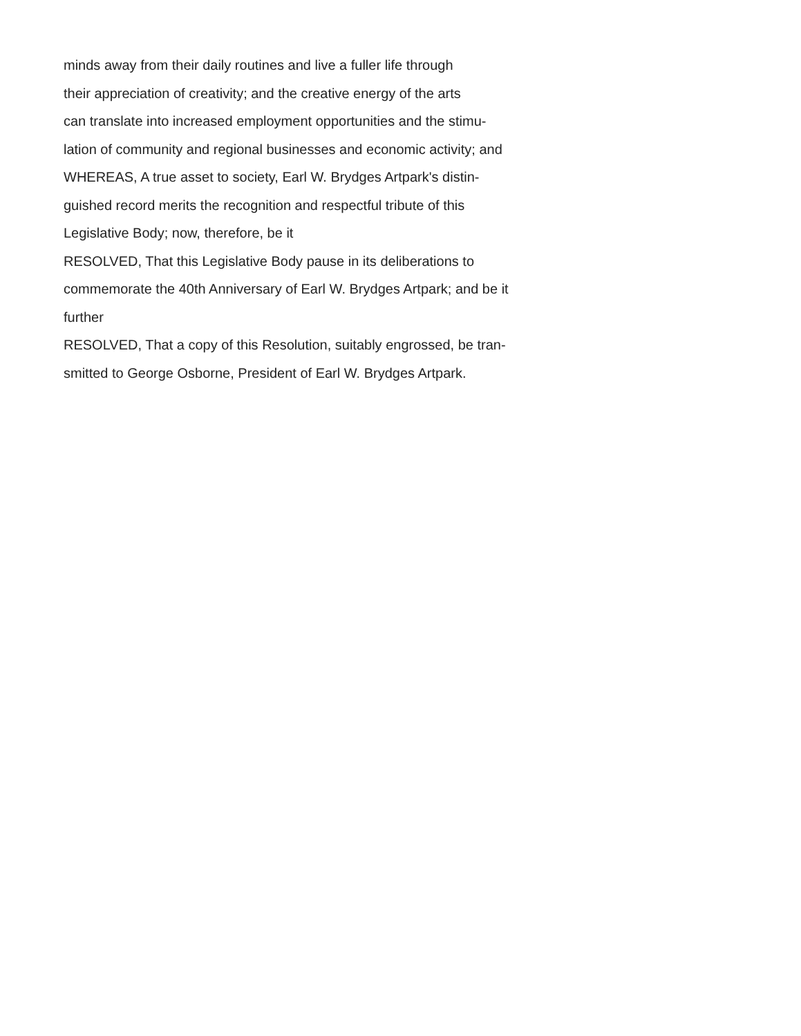minds away from their daily routines and live a fuller life through
their appreciation of creativity; and the creative energy of the arts
can translate into increased employment opportunities and the stimu-
lation of community and regional businesses and economic activity; and
WHEREAS, A true asset to society, Earl W. Brydges Artpark's distin-
guished record merits the recognition and respectful tribute of this
Legislative Body; now, therefore, be it
RESOLVED, That this Legislative Body pause in its deliberations to
commemorate the 40th Anniversary of Earl W. Brydges Artpark; and be it
further
RESOLVED, That a copy of this Resolution, suitably engrossed, be tran-
smitted to George Osborne, President of Earl W. Brydges Artpark.